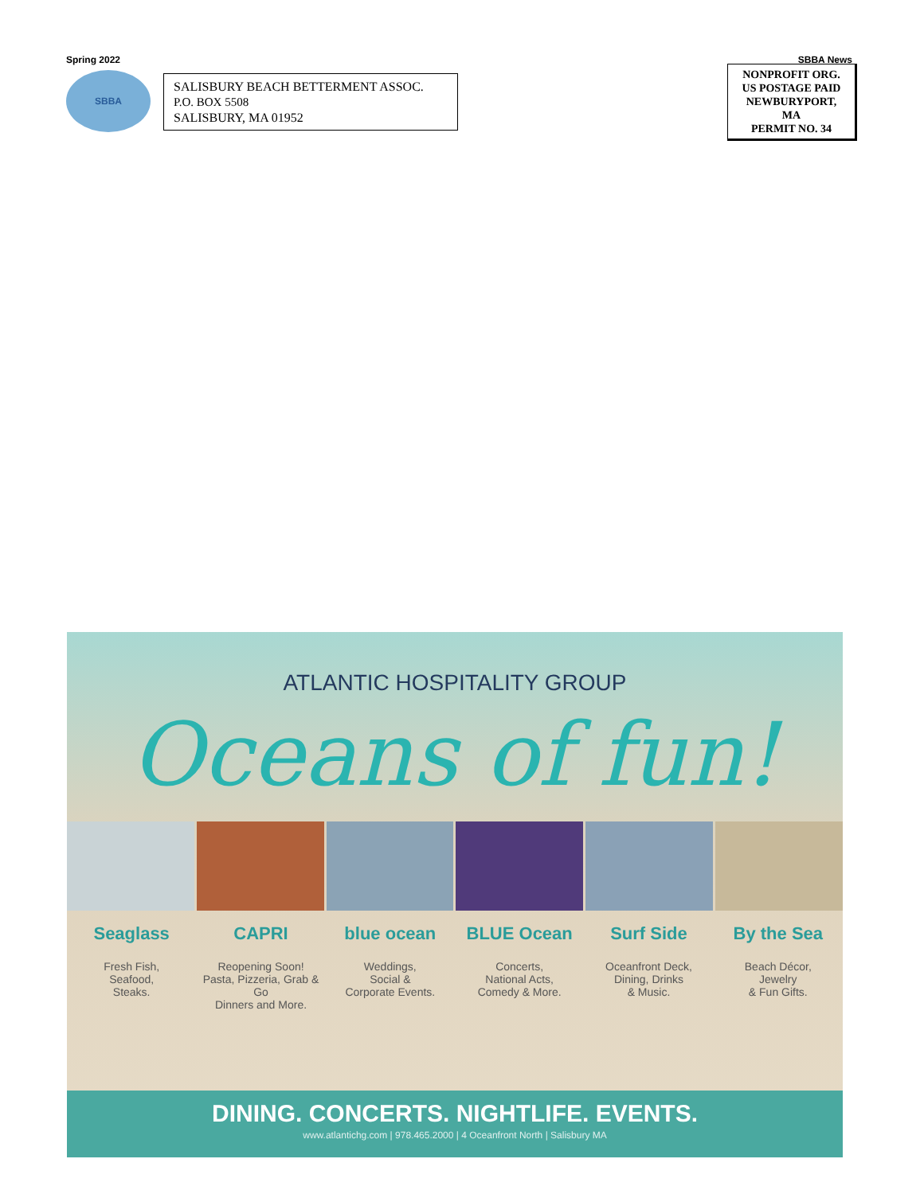Spring 2022 SBBA News
SBBA
SALISBURY BEACH BETTERMENT ASSOC.
P.O. BOX 5508
SALISBURY, MA 01952
NONPROFIT ORG.
US POSTAGE PAID
NEWBURYPORT,
MA
PERMIT NO. 34
ATLANTIC HOSPITALITY GROUP
Oceans of fun!
Seaglass
Fresh Fish,
Seafood,
Steaks.
CAPRI
Reopening Soon!
Pasta, Pizzeria, Grab & Go
Dinners and More.
blue ocean
Weddings,
Social &
Corporate Events.
BLUE Ocean
Concerts,
National Acts,
Comedy & More.
Surf Side
Oceanfront Deck,
Dining, Drinks
& Music.
By the Sea
Beach Décor,
Jewelry
& Fun Gifts.
DINING. CONCERTS. NIGHTLIFE. EVENTS.
www.atlantichg.com | 978.465.2000 | 4 Oceanfront North | Salisbury MA